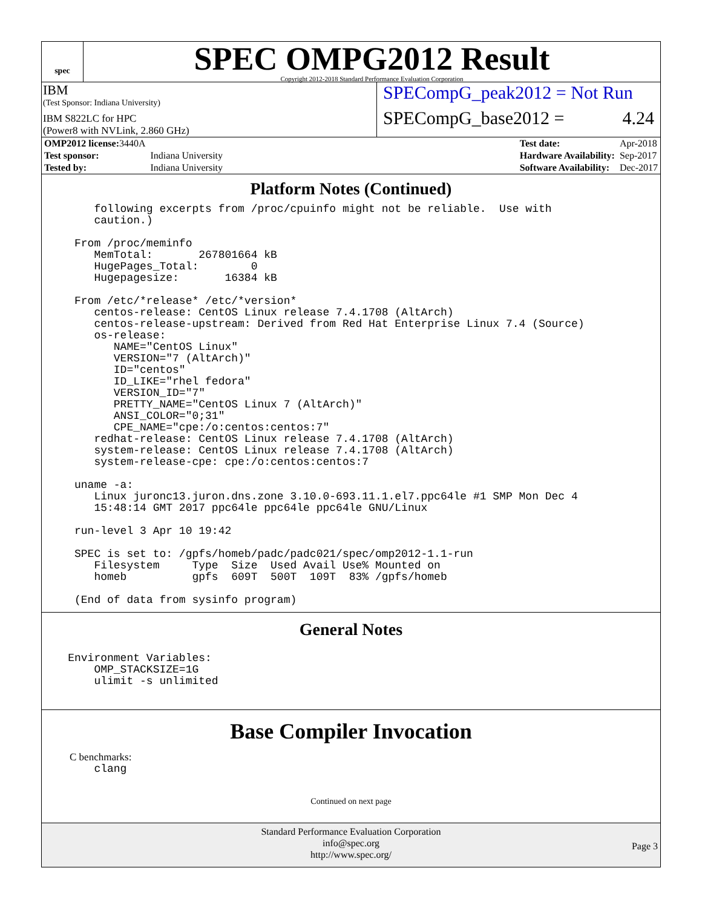spec
SPEC OMPG2012 Result
Copyright 2012-2018 Standard Performance Evaluation Corporation
IBM
(Test Sponsor: Indiana University)
IBM S822LC for HPC
(Power8 with NVLink, 2.860 GHz)
SPECompG_peak2012 = Not Run
SPECompG_base2012 = 4.24
| OMP2012 license: 3440A | |
| Test sponsor: | Indiana University |
| Tested by: | Indiana University |
| Test date: | Apr-2018 |
| Hardware Availability: | Sep-2017 |
| Software Availability: | Dec-2017 |
Platform Notes (Continued)
        following excerpts from /proc/cpuinfo might not be reliable.  Use with
        caution.)

     From /proc/meminfo
        MemTotal:       267801664 kB
        HugePages_Total:        0
        Hugepagesize:       16384 kB

     From /etc/*release* /etc/*version*
        centos-release: CentOS Linux release 7.4.1708 (AltArch)
        centos-release-upstream: Derived from Red Hat Enterprise Linux 7.4 (Source)
        os-release:
           NAME="CentOS Linux"
           VERSION="7 (AltArch)"
           ID="centos"
           ID_LIKE="rhel fedora"
           VERSION_ID="7"
           PRETTY_NAME="CentOS Linux 7 (AltArch)"
           ANSI_COLOR="0;31"
           CPE_NAME="cpe:/o:centos:centos:7"
        redhat-release: CentOS Linux release 7.4.1708 (AltArch)
        system-release: CentOS Linux release 7.4.1708 (AltArch)
        system-release-cpe: cpe:/o:centos:centos:7

     uname -a:
        Linux juronc13.juron.dns.zone 3.10.0-693.11.1.el7.ppc64le #1 SMP Mon Dec 4
        15:48:14 GMT 2017 ppc64le ppc64le ppc64le GNU/Linux

     run-level 3 Apr 10 19:42

     SPEC is set to: /gpfs/homeb/padc/padc021/spec/omp2012-1.1-run
        Filesystem     Type  Size  Used Avail Use% Mounted on
        homeb          gpfs  609T  500T  109T  83% /gpfs/homeb

     (End of data from sysinfo program)
General Notes
    Environment Variables:
        OMP_STACKSIZE=1G
        ulimit -s unlimited
Base Compiler Invocation
C benchmarks:
        clang
Continued on next page
Standard Performance Evaluation Corporation
info@spec.org
http://www.spec.org/
Page 3